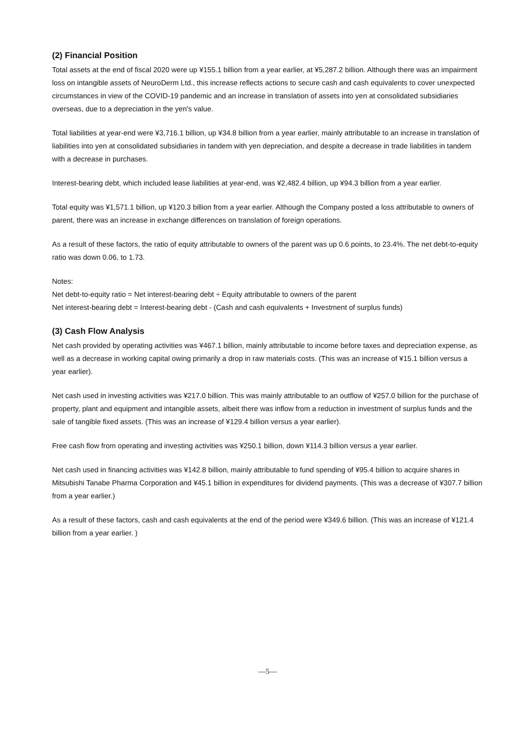(2) Financial Position
Total assets at the end of fiscal 2020 were up ¥155.1 billion from a year earlier, at ¥5,287.2 billion. Although there was an impairment loss on intangible assets of NeuroDerm Ltd., this increase reflects actions to secure cash and cash equivalents to cover unexpected circumstances in view of the COVID-19 pandemic and an increase in translation of assets into yen at consolidated subsidiaries overseas, due to a depreciation in the yen's value.
Total liabilities at year-end were ¥3,716.1 billion, up ¥34.8 billion from a year earlier, mainly attributable to an increase in translation of liabilities into yen at consolidated subsidiaries in tandem with yen depreciation, and despite a decrease in trade liabilities in tandem with a decrease in purchases.
Interest-bearing debt, which included lease liabilities at year-end, was ¥2,482.4 billion, up ¥94.3 billion from a year earlier.
Total equity was ¥1,571.1 billion, up ¥120.3 billion from a year earlier. Although the Company posted a loss attributable to owners of parent, there was an increase in exchange differences on translation of foreign operations.
As a result of these factors, the ratio of equity attributable to owners of the parent was up 0.6 points, to 23.4%. The net debt-to-equity ratio was down 0.06, to 1.73.
Notes:
Net debt-to-equity ratio = Net interest-bearing debt ÷ Equity attributable to owners of the parent
Net interest-bearing debt = Interest-bearing debt - (Cash and cash equivalents + Investment of surplus funds)
(3) Cash Flow Analysis
Net cash provided by operating activities was ¥467.1 billion, mainly attributable to income before taxes and depreciation expense, as well as a decrease in working capital owing primarily a drop in raw materials costs. (This was an increase of ¥15.1 billion versus a year earlier).
Net cash used in investing activities was ¥217.0 billion. This was mainly attributable to an outflow of ¥257.0 billion for the purchase of property, plant and equipment and intangible assets, albeit there was inflow from a reduction in investment of surplus funds and the sale of tangible fixed assets. (This was an increase of ¥129.4 billion versus a year earlier).
Free cash flow from operating and investing activities was ¥250.1 billion, down ¥114.3 billion versus a year earlier.
Net cash used in financing activities was ¥142.8 billion, mainly attributable to fund spending of ¥95.4 billion to acquire shares in Mitsubishi Tanabe Pharma Corporation and ¥45.1 billion in expenditures for dividend payments. (This was a decrease of ¥307.7 billion from a year earlier.)
As a result of these factors, cash and cash equivalents at the end of the period were ¥349.6 billion. (This was an increase of ¥121.4 billion from a year earlier. )
—5—